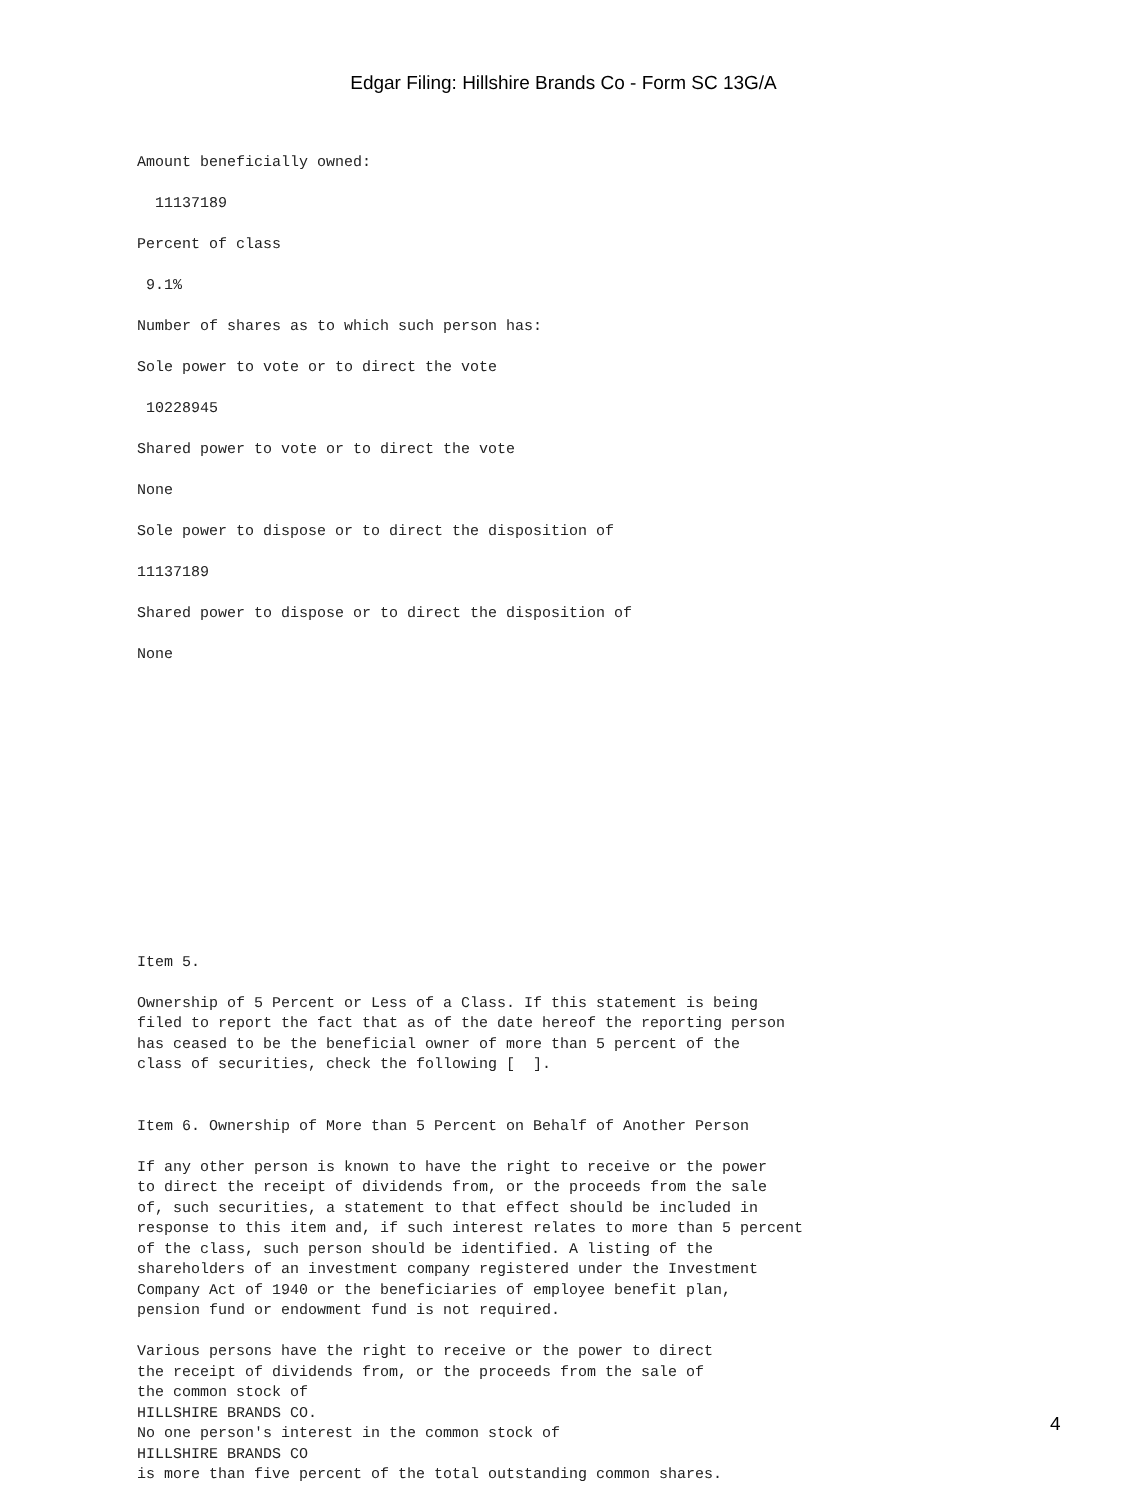Edgar Filing: Hillshire Brands Co - Form SC 13G/A
Amount beneficially owned:

  11137189

Percent of class

 9.1%

Number of shares as to which such person has:

Sole power to vote or to direct the vote

 10228945

Shared power to vote or to direct the vote

None

Sole power to dispose or to direct the disposition of

11137189

Shared power to dispose or to direct the disposition of

None














Item 5.

Ownership of 5 Percent or Less of a Class. If this statement is being
filed to report the fact that as of the date hereof the reporting person
has ceased to be the beneficial owner of more than 5 percent of the
class of securities, check the following [  ].


Item 6. Ownership of More than 5 Percent on Behalf of Another Person

If any other person is known to have the right to receive or the power
to direct the receipt of dividends from, or the proceeds from the sale
of, such securities, a statement to that effect should be included in
response to this item and, if such interest relates to more than 5 percent
of the class, such person should be identified. A listing of the
shareholders of an investment company registered under the Investment
Company Act of 1940 or the beneficiaries of employee benefit plan,
pension fund or endowment fund is not required.

Various persons have the right to receive or the power to direct
the receipt of dividends from, or the proceeds from the sale of
the common stock of
HILLSHIRE BRANDS CO.
No one person's interest in the common stock of
HILLSHIRE BRANDS CO
is more than five percent of the total outstanding common shares.
4